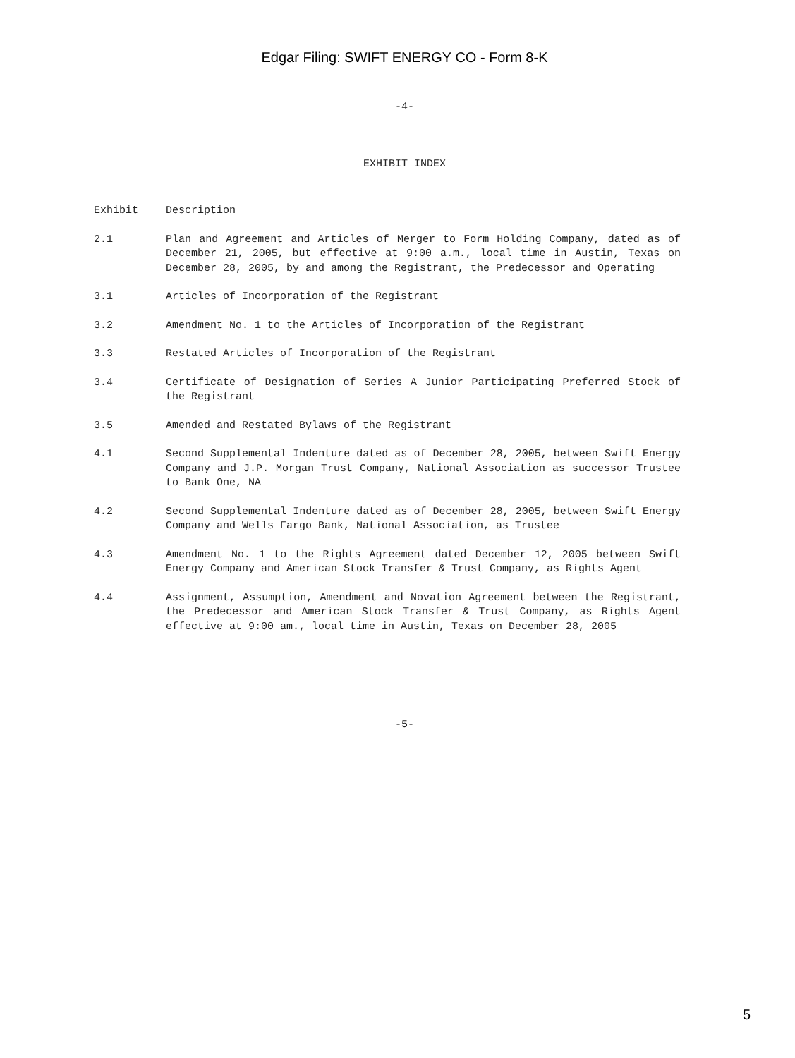Edgar Filing: SWIFT ENERGY CO - Form 8-K
-4-
EXHIBIT INDEX
| Exhibit | Description |
| 2.1 | Plan and Agreement and Articles of Merger to Form Holding Company, dated as of December 21, 2005, but effective at 9:00 a.m., local time in Austin, Texas on December 28, 2005, by and among the Registrant, the Predecessor and Operating |
| 3.1 | Articles of Incorporation of the Registrant |
| 3.2 | Amendment No. 1 to the Articles of Incorporation of the Registrant |
| 3.3 | Restated Articles of Incorporation of the Registrant |
| 3.4 | Certificate of Designation of Series A Junior Participating Preferred Stock of the Registrant |
| 3.5 | Amended and Restated Bylaws of the Registrant |
| 4.1 | Second Supplemental Indenture dated as of December 28, 2005, between Swift Energy Company and J.P. Morgan Trust Company, National Association as successor Trustee to Bank One, NA |
| 4.2 | Second Supplemental Indenture dated as of December 28, 2005, between Swift Energy Company and Wells Fargo Bank, National Association, as Trustee |
| 4.3 | Amendment No. 1 to the Rights Agreement dated December 12, 2005 between Swift Energy Company and American Stock Transfer & Trust Company, as Rights Agent |
| 4.4 | Assignment, Assumption, Amendment and Novation Agreement between the Registrant, the Predecessor and American Stock Transfer & Trust Company, as Rights Agent effective at 9:00 am., local time in Austin, Texas on December 28, 2005 |
-5-
5